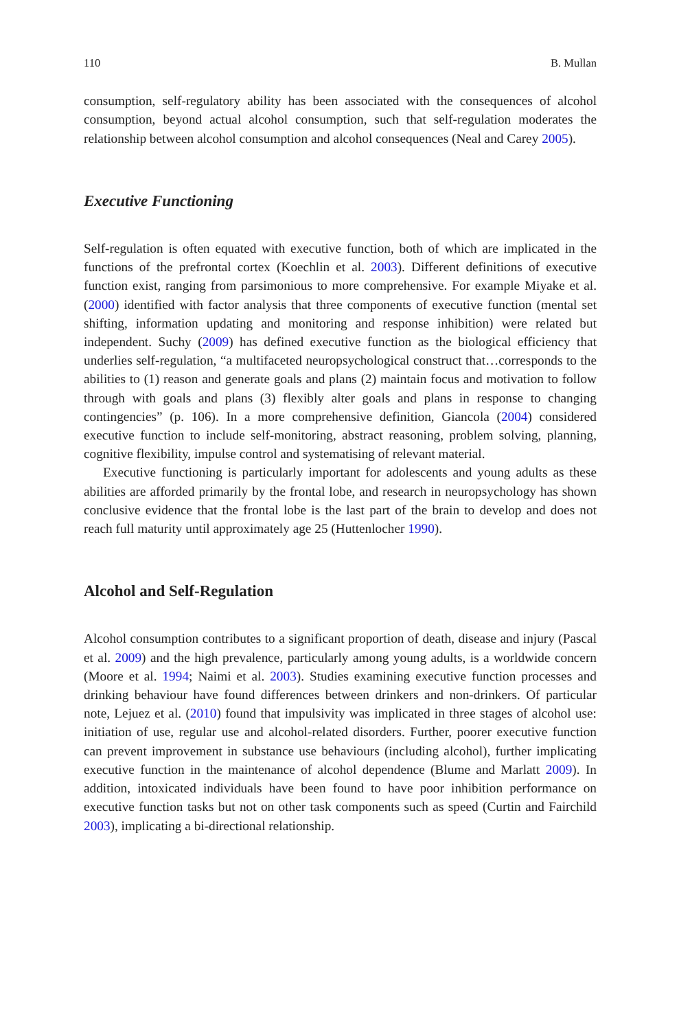110 B. Mullan
consumption, self-regulatory ability has been associated with the consequences of alcohol consumption, beyond actual alcohol consumption, such that self-regulation moderates the relationship between alcohol consumption and alcohol consequences (Neal and Carey 2005).
Executive Functioning
Self-regulation is often equated with executive function, both of which are implicated in the functions of the prefrontal cortex (Koechlin et al. 2003). Different definitions of executive function exist, ranging from parsimonious to more comprehensive. For example Miyake et al. (2000) identified with factor analysis that three components of executive function (mental set shifting, information updating and monitoring and response inhibition) were related but independent. Suchy (2009) has defined executive function as the biological efficiency that underlies self-regulation, “a multifaceted neuropsychological construct that…corresponds to the abilities to (1) reason and generate goals and plans (2) maintain focus and motivation to follow through with goals and plans (3) flexibly alter goals and plans in response to changing contingencies” (p. 106). In a more comprehensive definition, Giancola (2004) considered executive function to include self-monitoring, abstract reasoning, problem solving, planning, cognitive flexibility, impulse control and systematising of relevant material.
Executive functioning is particularly important for adolescents and young adults as these abilities are afforded primarily by the frontal lobe, and research in neuropsychology has shown conclusive evidence that the frontal lobe is the last part of the brain to develop and does not reach full maturity until approximately age 25 (Huttenlocher 1990).
Alcohol and Self-Regulation
Alcohol consumption contributes to a significant proportion of death, disease and injury (Pascal et al. 2009) and the high prevalence, particularly among young adults, is a worldwide concern (Moore et al. 1994; Naimi et al. 2003). Studies examining executive function processes and drinking behaviour have found differences between drinkers and non-drinkers. Of particular note, Lejuez et al. (2010) found that impulsivity was implicated in three stages of alcohol use: initiation of use, regular use and alcohol-related disorders. Further, poorer executive function can prevent improvement in substance use behaviours (including alcohol), further implicating executive function in the maintenance of alcohol dependence (Blume and Marlatt 2009). In addition, intoxicated individuals have been found to have poor inhibition performance on executive function tasks but not on other task components such as speed (Curtin and Fairchild 2003), implicating a bi-directional relationship.